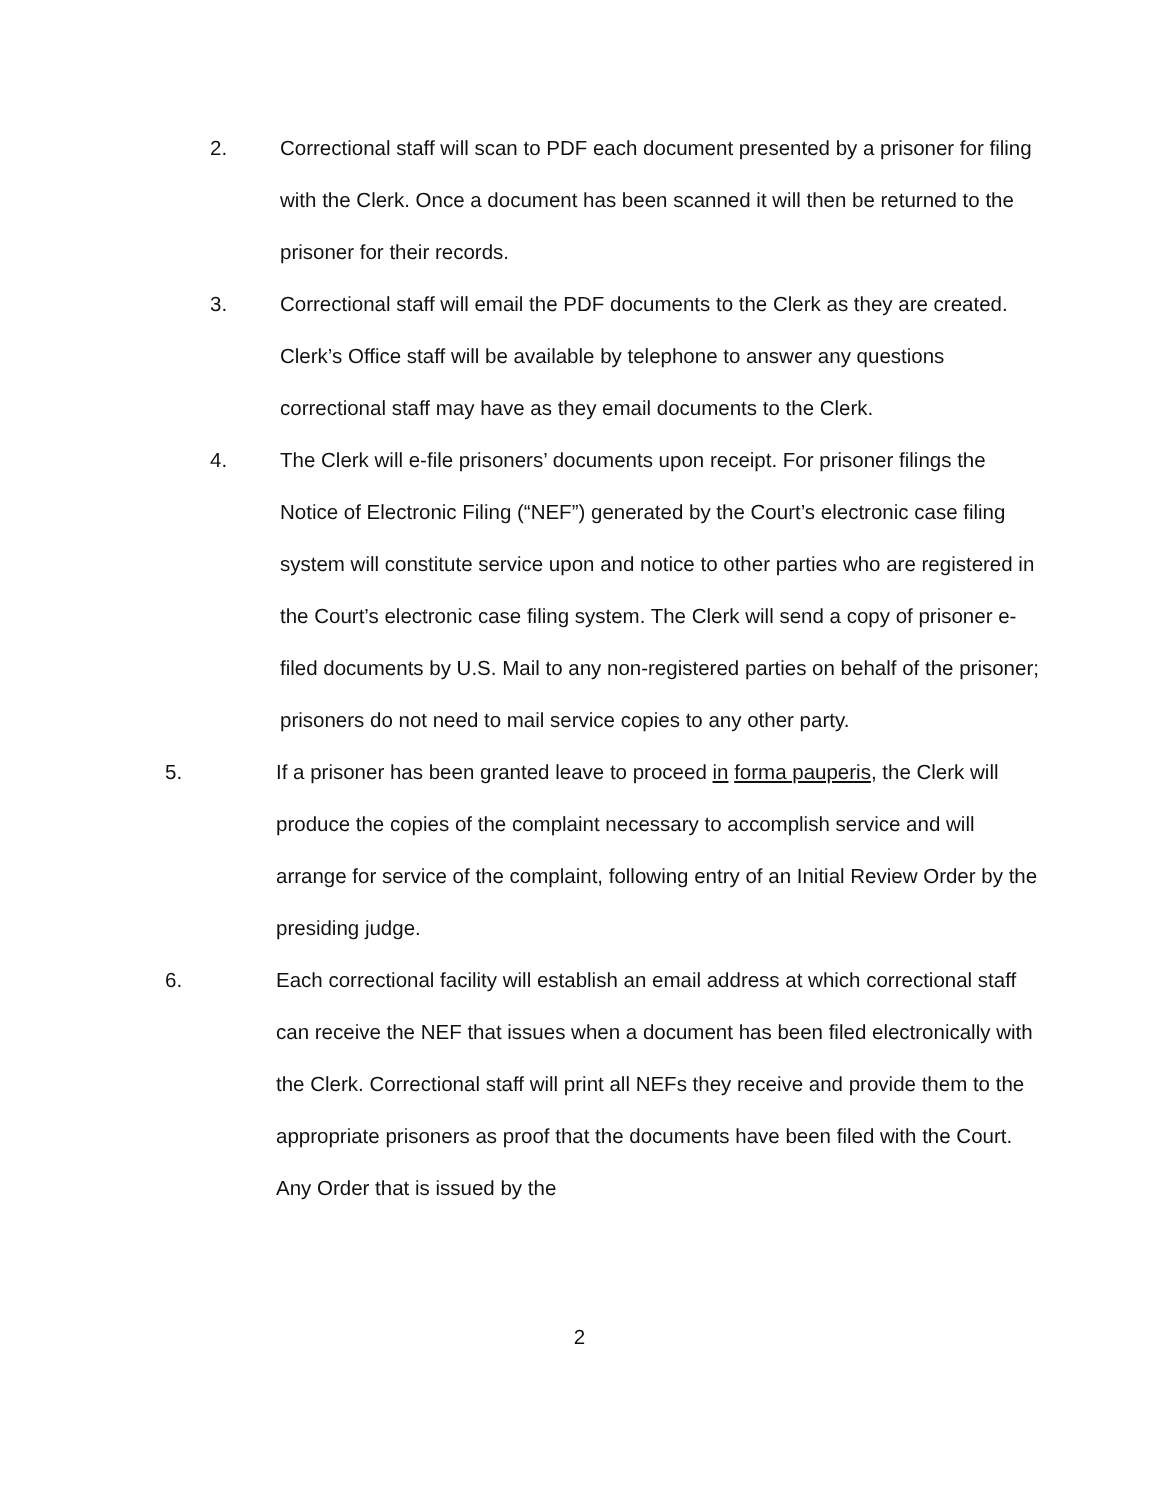2. Correctional staff will scan to PDF each document presented by a prisoner for filing with the Clerk. Once a document has been scanned it will then be returned to the prisoner for their records.
3. Correctional staff will email the PDF documents to the Clerk as they are created. Clerk’s Office staff will be available by telephone to answer any questions correctional staff may have as they email documents to the Clerk.
4. The Clerk will e-file prisoners’ documents upon receipt. For prisoner filings the Notice of Electronic Filing (“NEF”) generated by the Court’s electronic case filing system will constitute service upon and notice to other parties who are registered in the Court’s electronic case filing system. The Clerk will send a copy of prisoner e-filed documents by U.S. Mail to any non-registered parties on behalf of the prisoner; prisoners do not need to mail service copies to any other party.
5. If a prisoner has been granted leave to proceed in forma pauperis, the Clerk will produce the copies of the complaint necessary to accomplish service and will arrange for service of the complaint, following entry of an Initial Review Order by the presiding judge.
6. Each correctional facility will establish an email address at which correctional staff can receive the NEF that issues when a document has been filed electronically with the Clerk. Correctional staff will print all NEFs they receive and provide them to the appropriate prisoners as proof that the documents have been filed with the Court. Any Order that is issued by the
2